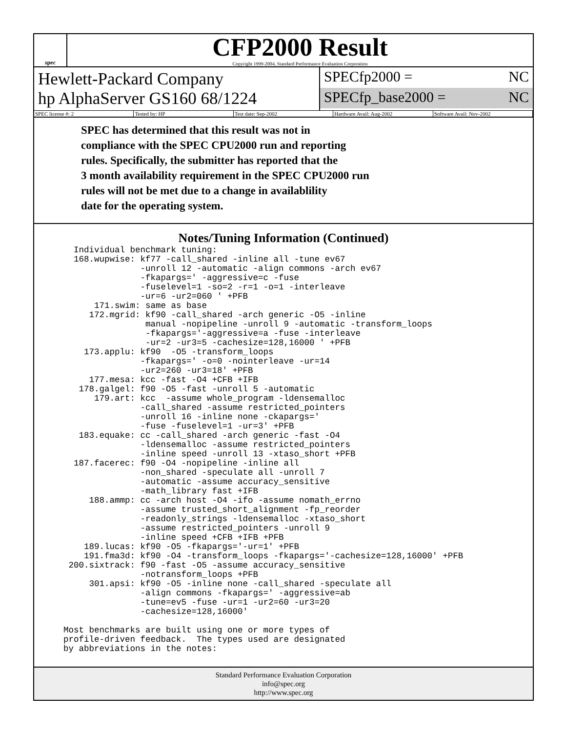spec
CFP2000 Result
Copyright 1999-2004, Standard Performance Evaluation Corporation
Hewlett-Packard Company
hp AlphaServer GS160 68/1224
SPECfp2000 = NC
SPECfp_base2000 = NC
SPEC license #: 2 Tested by: HP Test date: Sep-2002 Hardware Avail: Aug-2002 Software Avail: Nov-2002
SPEC has determined that this result was not in
compliance with the SPEC CPU2000 run and reporting
rules. Specifically, the submitter has reported that the
3 month availability requirement in the SPEC CPU2000 run
rules will not be met due to a change in availablility
date for the operating system.
Notes/Tuning Information (Continued)
  Individual benchmark tuning:
  168.wupwise: kf77 -call_shared -inline all -tune ev67
               -unroll 12 -automatic -align commons -arch ev67
               -fkapargs=' -aggressive=c -fuse
               -fuselevel=1 -so=2 -r=1 -o=1 -interleave
               -ur=6 -ur2=060 ' +PFB
      171.swim: same as base
     172.mgrid: kf90 -call_shared -arch generic -O5 -inline
                manual -nopipeline -unroll 9 -automatic -transform_loops
                -fkapargs='-aggressive=a -fuse -interleave
                -ur=2 -ur3=5 -cachesize=128,16000 ' +PFB
    173.applu: kf90  -O5 -transform_loops
               -fkapargs=' -o=0 -nointerleave -ur=14
               -ur2=260 -ur3=18' +PFB
     177.mesa: kcc -fast -O4 +CFB +IFB
   178.galgel: f90 -O5 -fast -unroll 5 -automatic
      179.art: kcc  -assume whole_program -ldensemalloc
               -call_shared -assume restricted_pointers
               -unroll 16 -inline none -ckapargs='
               -fuse -fuselevel=1 -ur=3' +PFB
   183.equake: cc -call_shared -arch generic -fast -O4
               -ldensemalloc -assume restricted_pointers
               -inline speed -unroll 13 -xtaso_short +PFB
  187.facerec: f90 -O4 -nopipeline -inline all
               -non_shared -speculate all -unroll 7
               -automatic -assume accuracy_sensitive
               -math_library fast +IFB
     188.ammp: cc -arch host -O4 -ifo -assume nomath_errno
               -assume trusted_short_alignment -fp_reorder
               -readonly_strings -ldensemalloc -xtaso_short
               -assume restricted_pointers -unroll 9
               -inline speed +CFB +IFB +PFB
    189.lucas: kf90 -O5 -fkapargs='-ur=1' +PFB
    191.fma3d: kf90 -O4 -transform_loops -fkapargs='-cachesize=128,16000' +PFB
 200.sixtrack: f90 -fast -O5 -assume accuracy_sensitive
               -notransform_loops +PFB
     301.apsi: kf90 -O5 -inline none -call_shared -speculate all
               -align commons -fkapargs=' -aggressive=ab
               -tune=ev5 -fuse -ur=1 -ur2=60 -ur3=20
               -cachesize=128,16000'

Most benchmarks are built using one or more types of
profile-driven feedback.  The types used are designated
by abbreviations in the notes:
Standard Performance Evaluation Corporation
info@spec.org
http://www.spec.org